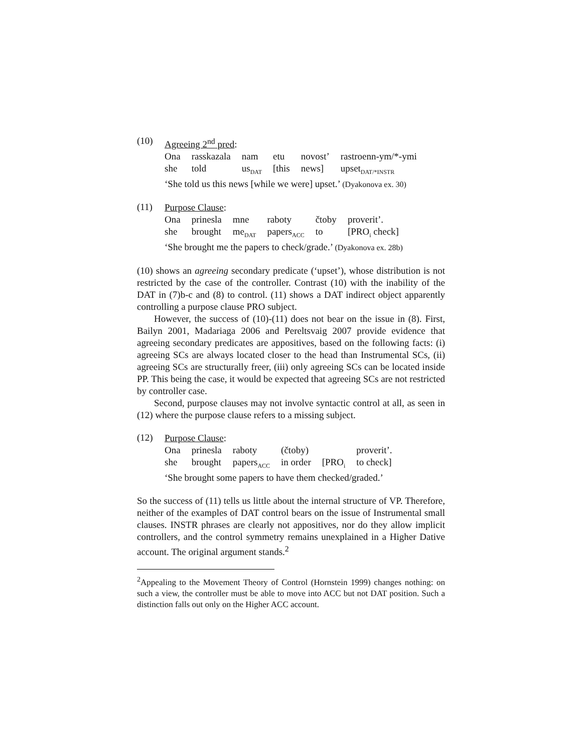(10)
Agreeing 2<sup>nd</sup> pred:
| Ona | rasskazala | nam | etu | novost’ | rastroenn-ym/*-ymi |
| she | told | us<sub>DAT</sub> | [this | news] | upset<sub>DAT/*INSTR</sub> |
‘She told us this news [while we were] upset.’ (Dyakonova ex. 30)
(11)
Purpose Clause:
| Ona | prinesla | mne | raboty | čtoby | proverit’. |
| she | brought | me<sub>DAT</sub> | papers<sub>ACC</sub> | to | [PRO<sub>i</sub> check] |
‘She brought me the papers to check/grade.’ (Dyakonova ex. 28b)
(10) shows an agreeing secondary predicate (‘upset’), whose distribution is not restricted by the case of the controller. Contrast (10) with the inability of the DAT in (7)b-c and (8) to control. (11) shows a DAT indirect object apparently controlling a purpose clause PRO subject.
However, the success of (10)-(11) does not bear on the issue in (8). First, Bailyn 2001, Madariaga 2006 and Pereltsvaig 2007 provide evidence that agreeing secondary predicates are appositives, based on the following facts: (i) agreeing SCs are always located closer to the head than Instrumental SCs, (ii) agreeing SCs are structurally freer, (iii) only agreeing SCs can be located inside PP. This being the case, it would be expected that agreeing SCs are not restricted by controller case.
Second, purpose clauses may not involve syntactic control at all, as seen in (12) where the purpose clause refers to a missing subject.
(12)
Purpose Clause:
| Ona | prinesla | raboty | (čtoby) | | proverit’. |
| she | brought | papers<sub>ACC</sub> | in order | [PRO<sub>i</sub> | to check] |
‘She brought some papers to have them checked/graded.’
So the success of (11) tells us little about the internal structure of VP. Therefore, neither of the examples of DAT control bears on the issue of Instrumental small clauses. INSTR phrases are clearly not appositives, nor do they allow implicit controllers, and the control symmetry remains unexplained in a Higher Dative account. The original argument stands.<sup>2</sup>
<sup>2</sup> Appealing to the Movement Theory of Control (Hornstein 1999) changes nothing: on such a view, the controller must be able to move into ACC but not DAT position. Such a distinction falls out only on the Higher ACC account.